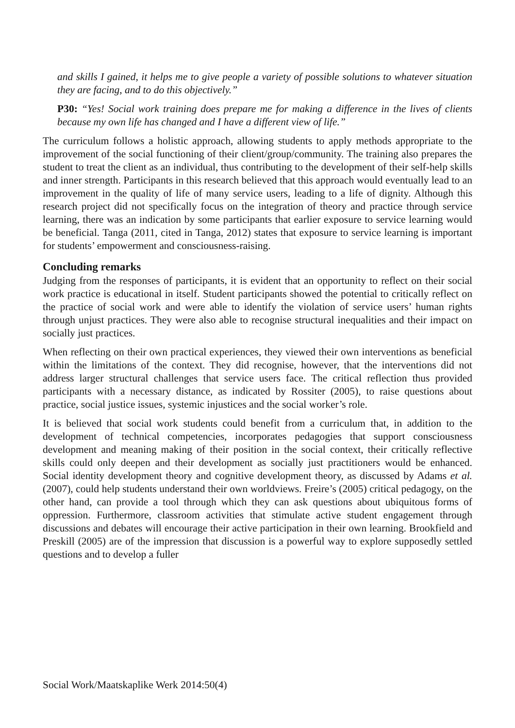and skills I gained, it helps me to give people a variety of possible solutions to whatever situation they are facing, and to do this objectively.”
P30: “Yes! Social work training does prepare me for making a difference in the lives of clients because my own life has changed and I have a different view of life.”
The curriculum follows a holistic approach, allowing students to apply methods appropriate to the improvement of the social functioning of their client/group/community. The training also prepares the student to treat the client as an individual, thus contributing to the development of their self-help skills and inner strength. Participants in this research believed that this approach would eventually lead to an improvement in the quality of life of many service users, leading to a life of dignity. Although this research project did not specifically focus on the integration of theory and practice through service learning, there was an indication by some participants that earlier exposure to service learning would be beneficial. Tanga (2011, cited in Tanga, 2012) states that exposure to service learning is important for students’ empowerment and consciousness-raising.
Concluding remarks
Judging from the responses of participants, it is evident that an opportunity to reflect on their social work practice is educational in itself. Student participants showed the potential to critically reflect on the practice of social work and were able to identify the violation of service users’ human rights through unjust practices. They were also able to recognise structural inequalities and their impact on socially just practices.
When reflecting on their own practical experiences, they viewed their own interventions as beneficial within the limitations of the context. They did recognise, however, that the interventions did not address larger structural challenges that service users face. The critical reflection thus provided participants with a necessary distance, as indicated by Rossiter (2005), to raise questions about practice, social justice issues, systemic injustices and the social worker’s role.
It is believed that social work students could benefit from a curriculum that, in addition to the development of technical competencies, incorporates pedagogies that support consciousness development and meaning making of their position in the social context, their critically reflective skills could only deepen and their development as socially just practitioners would be enhanced. Social identity development theory and cognitive development theory, as discussed by Adams et al. (2007), could help students understand their own worldviews. Freire’s (2005) critical pedagogy, on the other hand, can provide a tool through which they can ask questions about ubiquitous forms of oppression. Furthermore, classroom activities that stimulate active student engagement through discussions and debates will encourage their active participation in their own learning. Brookfield and Preskill (2005) are of the impression that discussion is a powerful way to explore supposedly settled questions and to develop a fuller
Social Work/Maatskaplike Werk 2014:50(4)